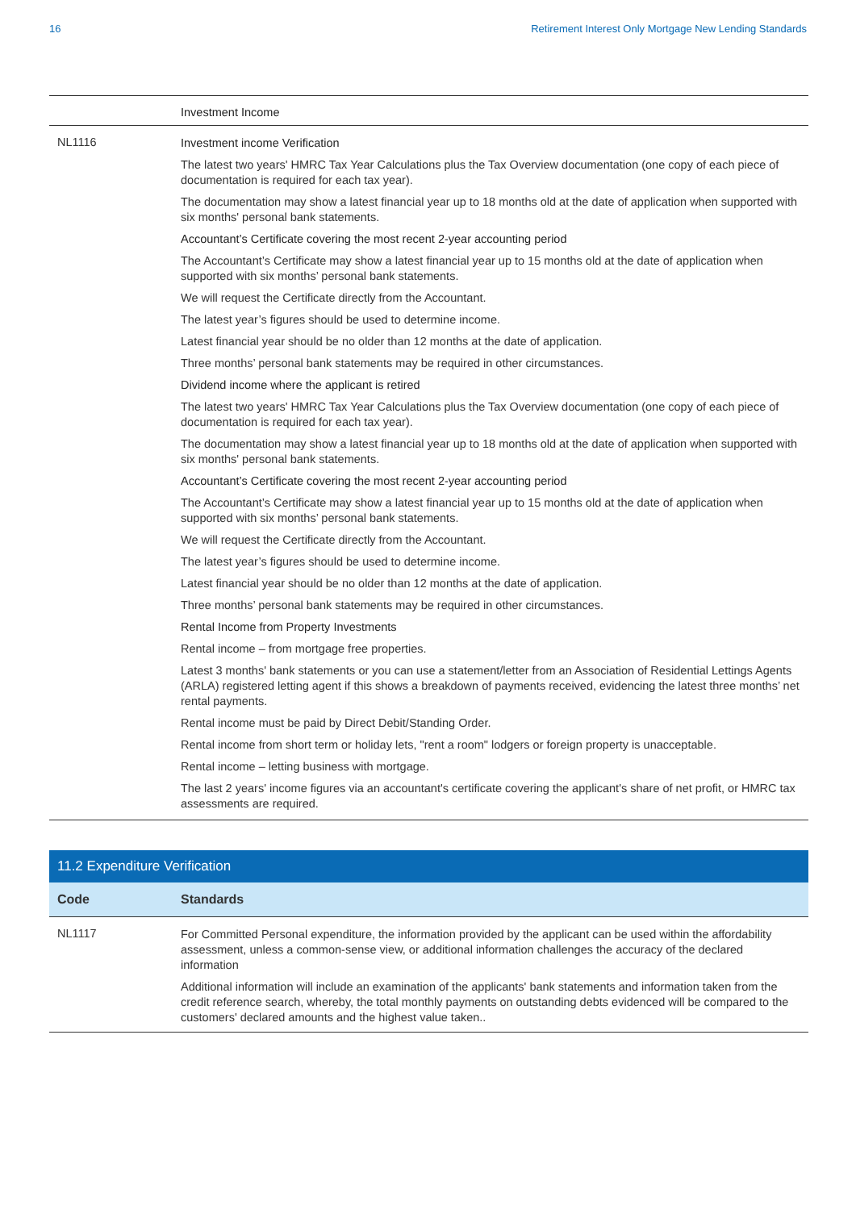16 Retirement Interest Only Mortgage New Lending Standards
| | Investment Income |
| NL1116 | Investment income Verification The latest two years' HMRC Tax Year Calculations plus the Tax Overview documentation (one copy of each piece of documentation is required for each tax year). The documentation may show a latest financial year up to 18 months old at the date of application when supported with six months' personal bank statements. Accountant’s Certificate covering the most recent 2-year accounting period The Accountant’s Certificate may show a latest financial year up to 15 months old at the date of application when supported with six months’ personal bank statements. We will request the Certificate directly from the Accountant. The latest year’s figures should be used to determine income. Latest financial year should be no older than 12 months at the date of application. Three months’ personal bank statements may be required in other circumstances. Dividend income where the applicant is retired The latest two years' HMRC Tax Year Calculations plus the Tax Overview documentation (one copy of each piece of documentation is required for each tax year). The documentation may show a latest financial year up to 18 months old at the date of application when supported with six months' personal bank statements. Accountant’s Certificate covering the most recent 2-year accounting period The Accountant’s Certificate may show a latest financial year up to 15 months old at the date of application when supported with six months’ personal bank statements. We will request the Certificate directly from the Accountant. The latest year’s figures should be used to determine income. Latest financial year should be no older than 12 months at the date of application. Three months’ personal bank statements may be required in other circumstances. Rental Income from Property Investments Rental income – from mortgage free properties. Latest 3 months' bank statements or you can use a statement/letter from an Association of Residential Lettings Agents (ARLA) registered letting agent if this shows a breakdown of payments received, evidencing the latest three months’ net rental payments. Rental income must be paid by Direct Debit/Standing Order. Rental income from short term or holiday lets, "rent a room" lodgers or foreign property is unacceptable. Rental income – letting business with mortgage. The last 2 years' income figures via an accountant's certificate covering the applicant's share of net profit, or HMRC tax assessments are required. |
| 11.2 Expenditure Verification | |
| --- | --- |
| Code | Standards |
| NL1117 | For Committed Personal expenditure, the information provided by the applicant can be used within the affordability assessment, unless a common-sense view, or additional information challenges the accuracy of the declared information Additional information will include an examination of the applicants' bank statements and information taken from the credit reference search, whereby, the total monthly payments on outstanding debts evidenced will be compared to the customers' declared amounts and the highest value taken.. |